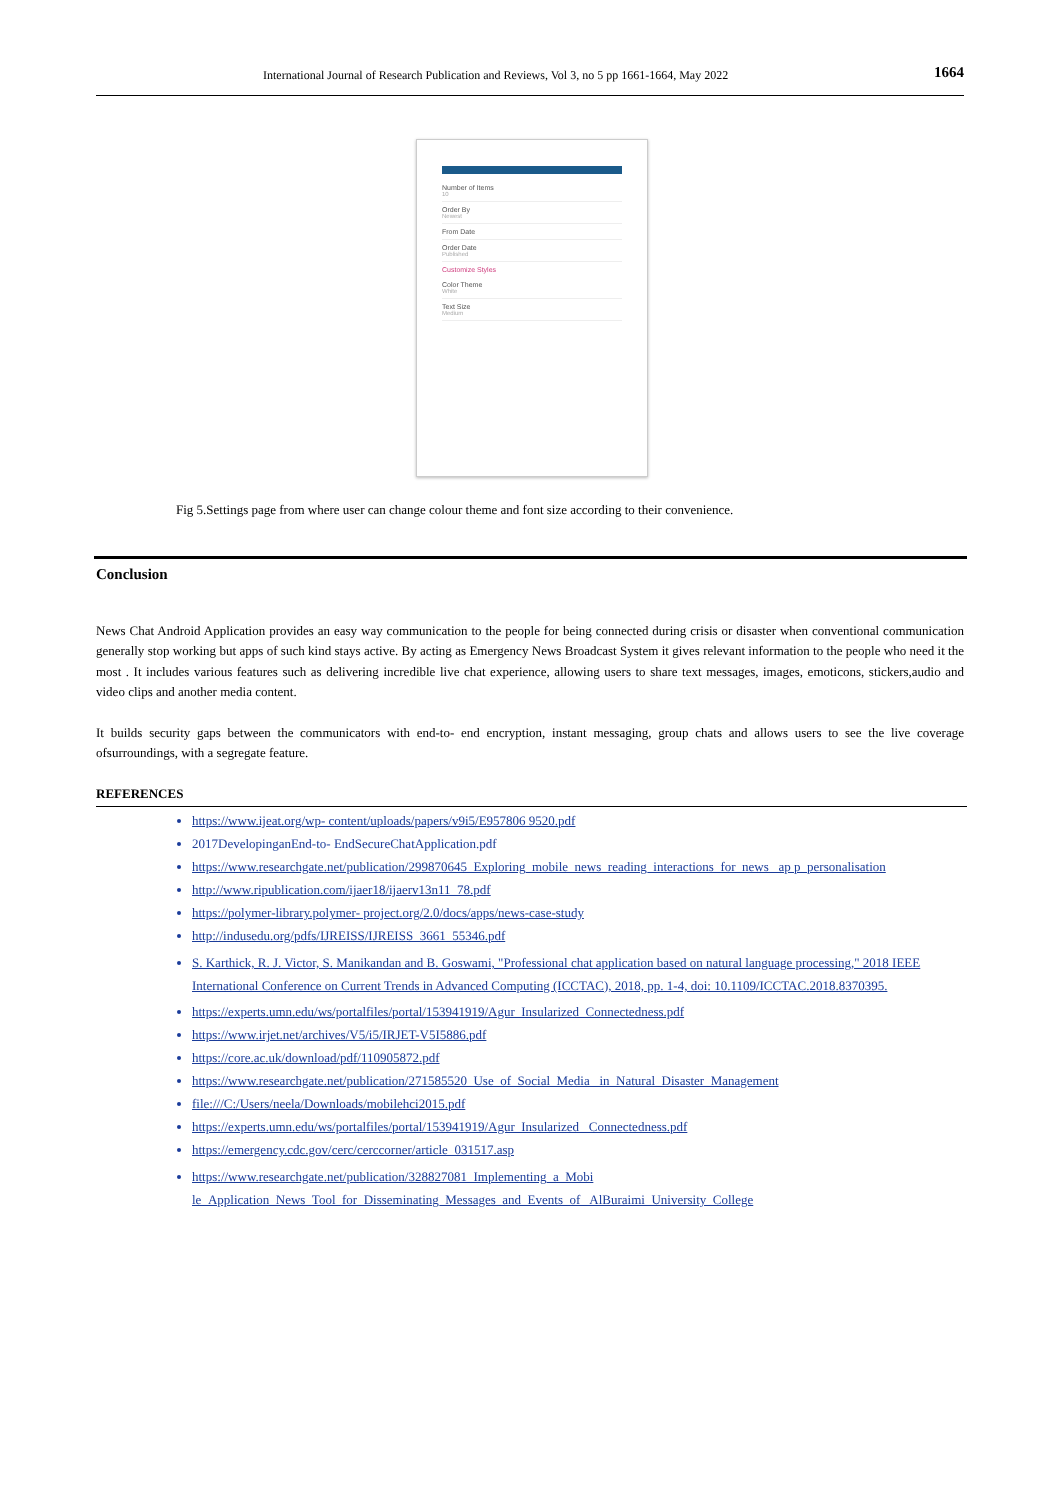International Journal of Research Publication and Reviews, Vol 3, no 5 pp 1661-1664, May 2022 1664
Number of Items
10
Order By
Newest
From Date
Order Date
Published
Customize Styles
Color Theme
White
Text Size
Medium
Fig 5.Settings page from where user can change colour theme and font size according to their convenience.
Conclusion
News Chat Android Application provides an easy way communication to the people for being connected during crisis or disaster when conventional communication generally stop working but apps of such kind stays active. By acting as Emergency News Broadcast System it gives relevant information to the people who need it the most . It includes various features such as delivering incredible live chat experience, allowing users to share text messages, images, emoticons, stickers,audio and video clips and another media content.
It builds security gaps between the communicators with end-to- end encryption, instant messaging, group chats and allows users to see the live coverage ofsurroundings, with a segregate feature.
REFERENCES
https://www.ijeat.org/wp- content/uploads/papers/v9i5/E957806 9520.pdf
2017DevelopinganEnd-to- EndSecureChatApplication.pdf
https://www.researchgate.net/publication/299870645_Exploring_mobile_news_reading_interactions_for_news _ap p_personalisation
http://www.ripublication.com/ijaer18/ijaerv13n11_78.pdf
https://polymer-library.polymer- project.org/2.0/docs/apps/news-case-study
http://indusedu.org/pdfs/IJREISS/IJREISS_3661_55346.pdf
S. Karthick, R. J. Victor, S. Manikandan and B. Goswami, "Professional chat application based on natural language processing," 2018 IEEE International Conference on Current Trends in Advanced Computing (ICCTAC), 2018, pp. 1-4, doi: 10.1109/ICCTAC.2018.8370395.
https://experts.umn.edu/ws/portalfiles/portal/153941919/Agur_Insularized_Connectedness.pdf
https://www.irjet.net/archives/V5/i5/IRJET-V5I5886.pdf
https://core.ac.uk/download/pdf/110905872.pdf
https://www.researchgate.net/publication/271585520_Use_of_Social_Media _in_Natural_Disaster_Management
file:///C:/Users/neela/Downloads/mobilehci2015.pdf
https://experts.umn.edu/ws/portalfiles/portal/153941919/Agur_Insularized_ Connectedness.pdf
https://emergency.cdc.gov/cerc/cerccorner/article_031517.asp
https://www.researchgate.net/publication/328827081_Implementing_a_Mobi
le_Application_News_Tool_for_Disseminating_Messages_and_Events_of_ AlBuraimi_University_College